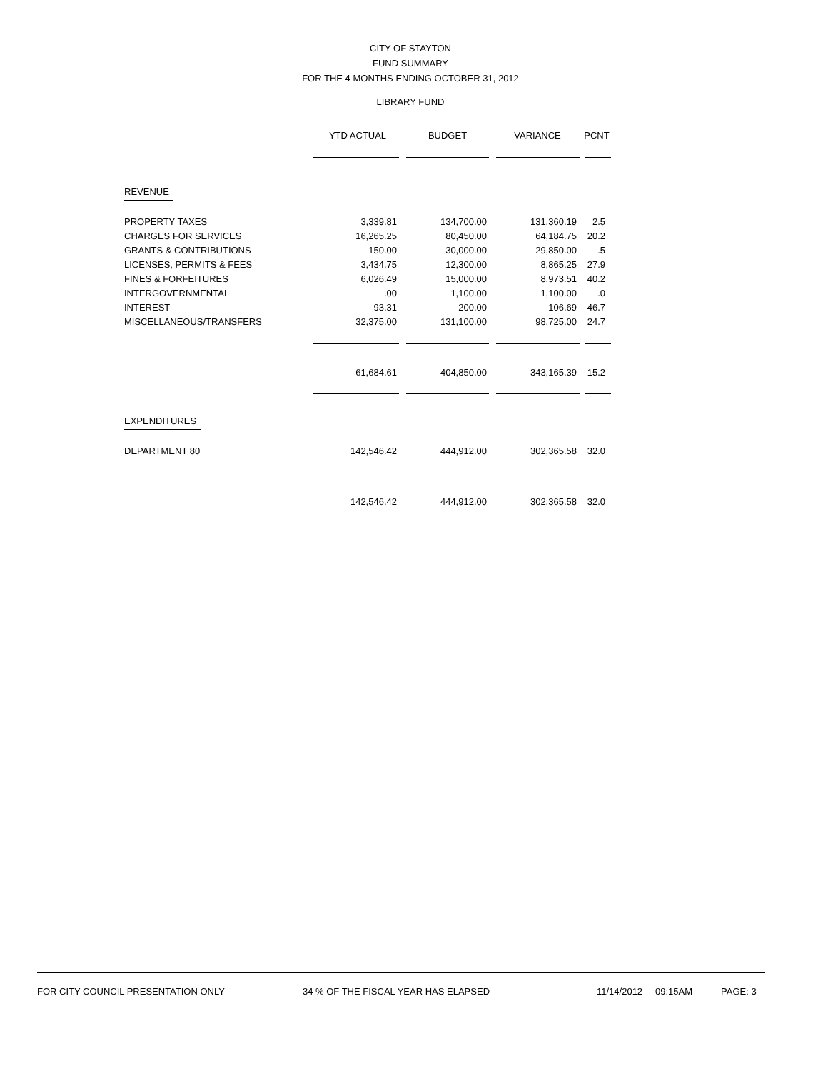CITY OF STAYTON
FUND SUMMARY
FOR THE 4 MONTHS ENDING OCTOBER 31, 2012
LIBRARY FUND
| | YTD ACTUAL | BUDGET | VARIANCE | PCNT |
| --- | --- | --- | --- | --- |
| REVENUE | | | | |
| PROPERTY TAXES | 3,339.81 | 134,700.00 | 131,360.19 | 2.5 |
| CHARGES FOR SERVICES | 16,265.25 | 80,450.00 | 64,184.75 | 20.2 |
| GRANTS & CONTRIBUTIONS | 150.00 | 30,000.00 | 29,850.00 | .5 |
| LICENSES, PERMITS & FEES | 3,434.75 | 12,300.00 | 8,865.25 | 27.9 |
| FINES & FORFEITURES | 6,026.49 | 15,000.00 | 8,973.51 | 40.2 |
| INTERGOVERNMENTAL | .00 | 1,100.00 | 1,100.00 | .0 |
| INTEREST | 93.31 | 200.00 | 106.69 | 46.7 |
| MISCELLANEOUS/TRANSFERS | 32,375.00 | 131,100.00 | 98,725.00 | 24.7 |
| | 61,684.61 | 404,850.00 | 343,165.39 | 15.2 |
| EXPENDITURES | | | | |
| DEPARTMENT 80 | 142,546.42 | 444,912.00 | 302,365.58 | 32.0 |
| | 142,546.42 | 444,912.00 | 302,365.58 | 32.0 |
FOR CITY COUNCIL PRESENTATION ONLY 34 % OF THE FISCAL YEAR HAS ELAPSED 11/14/2012 09:15AM PAGE: 3